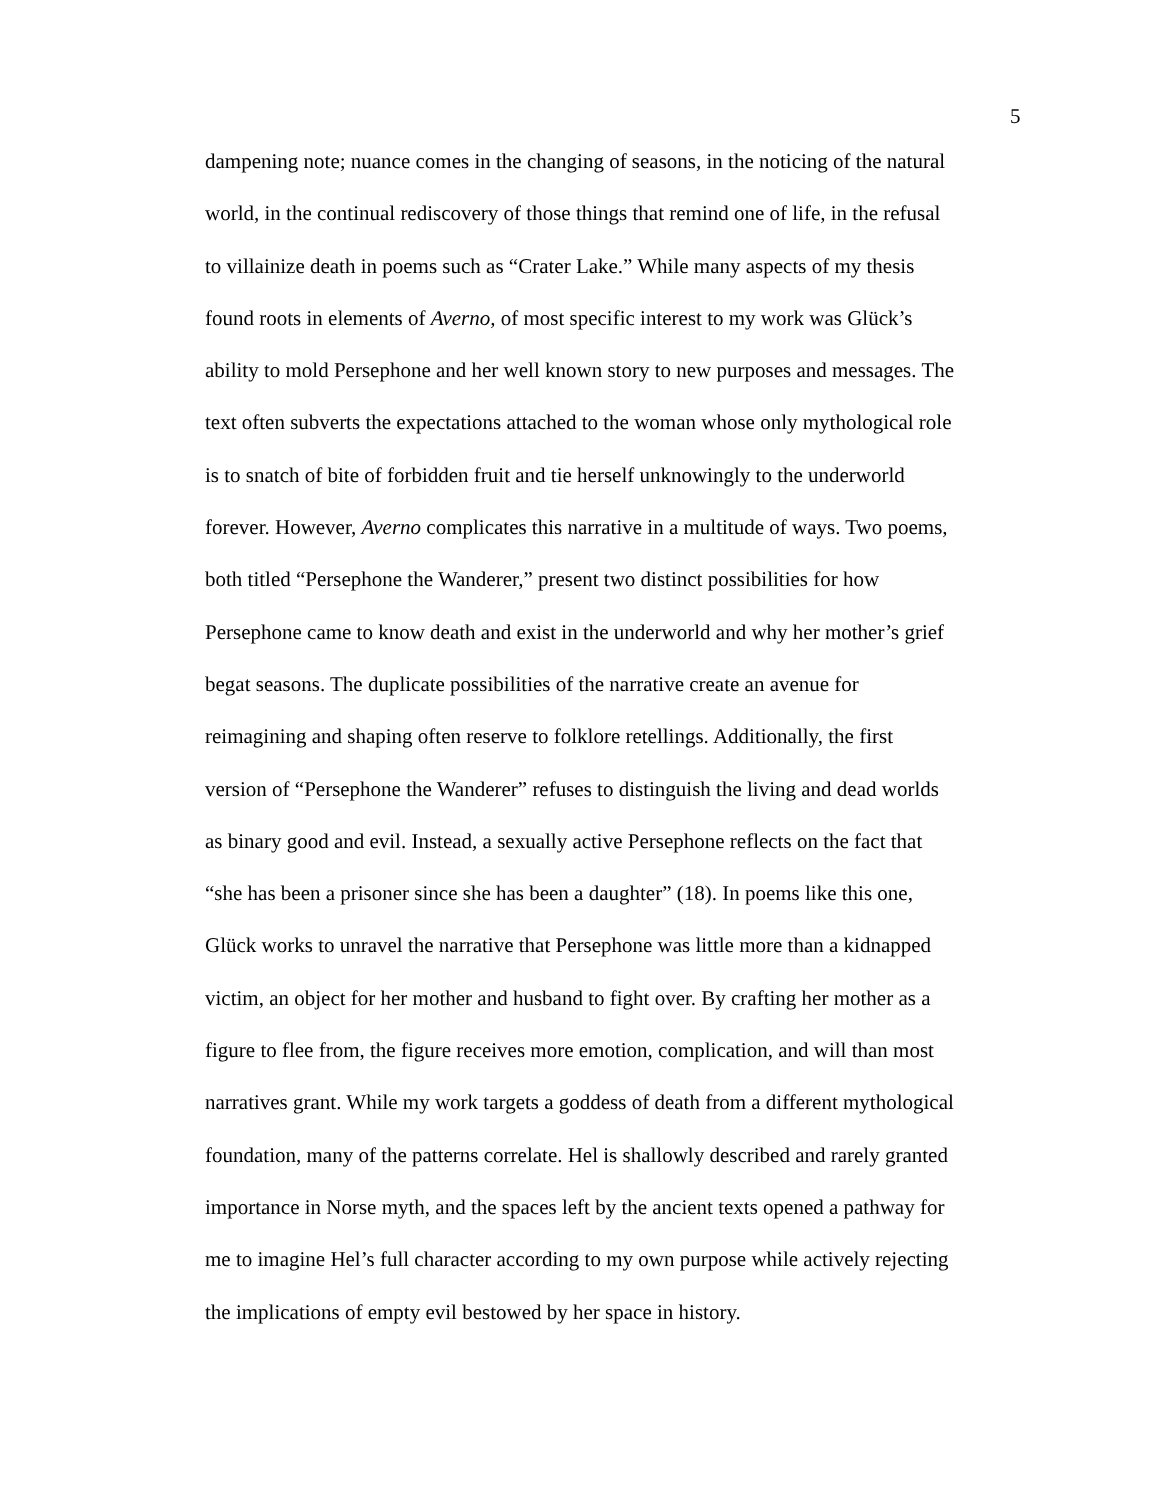5
dampening note; nuance comes in the changing of seasons, in the noticing of the natural
world, in the continual rediscovery of those things that remind one of life, in the refusal
to villainize death in poems such as “Crater Lake.” While many aspects of my thesis
found roots in elements of Averno, of most specific interest to my work was Glück’s
ability to mold Persephone and her well known story to new purposes and messages. The
text often subverts the expectations attached to the woman whose only mythological role
is to snatch of bite of forbidden fruit and tie herself unknowingly to the underworld
forever. However, Averno complicates this narrative in a multitude of ways. Two poems,
both titled “Persephone the Wanderer,” present two distinct possibilities for how
Persephone came to know death and exist in the underworld and why her mother’s grief
begat seasons. The duplicate possibilities of the narrative create an avenue for
reimagining and shaping often reserve to folklore retellings. Additionally, the first
version of “Persephone the Wanderer” refuses to distinguish the living and dead worlds
as binary good and evil. Instead, a sexually active Persephone reflects on the fact that
“she has been a prisoner since she has been a daughter” (18). In poems like this one,
Glück works to unravel the narrative that Persephone was little more than a kidnapped
victim, an object for her mother and husband to fight over. By crafting her mother as a
figure to flee from, the figure receives more emotion, complication, and will than most
narratives grant. While my work targets a goddess of death from a different mythological
foundation, many of the patterns correlate. Hel is shallowly described and rarely granted
importance in Norse myth, and the spaces left by the ancient texts opened a pathway for
me to imagine Hel’s full character according to my own purpose while actively rejecting
the implications of empty evil bestowed by her space in history.